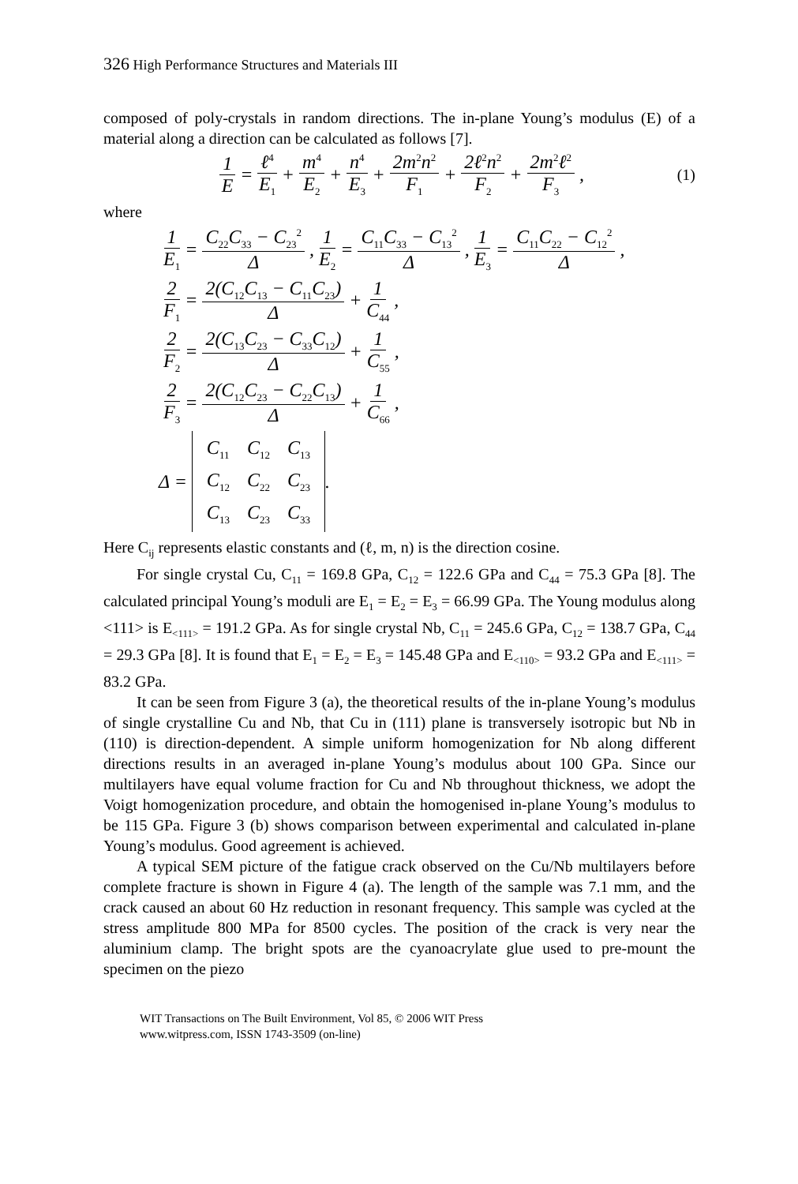326 High Performance Structures and Materials III
composed of poly-crystals in random directions. The in-plane Young’s modulus (E) of a material along a direction can be calculated as follows [7].
1 E = ℓ<sup>4</sup> E<sub>1</sub> + m<sup>4</sup> E<sub>2</sub> + n<sup>4</sup> E<sub>3</sub> + 2m<sup>2</sup>n<sup>2</sup> F<sub>1</sub> + 2ℓ<sup>2</sup>n<sup>2</sup> F<sub>2</sub> + 2m<sup>2</sup>ℓ<sup>2</sup> F<sub>3</sub>, (1)
where
1 E<sub>1</sub> = C<sub>22</sub>C<sub>33</sub> − C<sub>23</sub><sup>2</sup> Δ, 1 E<sub>2</sub> = C<sub>11</sub>C<sub>33</sub> − C<sub>13</sub><sup>2</sup> Δ, 1 E<sub>3</sub> = C<sub>11</sub>C<sub>22</sub> − C<sub>12</sub><sup>2</sup> Δ,
2 F<sub>1</sub> = 2(C<sub>12</sub>C<sub>13</sub> − C<sub>11</sub>C<sub>23</sub>) Δ + 1 C<sub>44</sub>,
2 F<sub>2</sub> = 2(C<sub>13</sub>C<sub>23</sub> − C<sub>33</sub>C<sub>12</sub>) Δ + 1 C<sub>55</sub>,
2 F<sub>3</sub> = 2(C<sub>12</sub>C<sub>23</sub> − C<sub>22</sub>C<sub>13</sub>) Δ + 1 C<sub>66</sub>,
Δ =
| C<sub>11</sub> | C<sub>12</sub> | C<sub>13</sub> |
| C<sub>12</sub> | C<sub>22</sub> | C<sub>23</sub> |
| C<sub>13</sub> | C<sub>23</sub> | C<sub>33</sub> |
.
Here C<sub>ij</sub> represents elastic constants and (ℓ, m, n) is the direction cosine.
For single crystal Cu, C<sub>11</sub> = 169.8 GPa, C<sub>12</sub> = 122.6 GPa and C<sub>44</sub> = 75.3 GPa [8]. The calculated principal Young’s moduli are E<sub>1</sub> = E<sub>2</sub> = E<sub>3</sub> = 66.99 GPa. The Young modulus along <111> is E<sub><111></sub> = 191.2 GPa. As for single crystal Nb, C<sub>11</sub> = 245.6 GPa, C<sub>12</sub> = 138.7 GPa, C<sub>44</sub> = 29.3 GPa [8]. It is found that E<sub>1</sub> = E<sub>2</sub> = E<sub>3</sub> = 145.48 GPa and E<sub><110></sub> = 93.2 GPa and E<sub><111></sub> = 83.2 GPa.
It can be seen from Figure 3 (a), the theoretical results of the in-plane Young’s modulus of single crystalline Cu and Nb, that Cu in (111) plane is transversely isotropic but Nb in (110) is direction-dependent. A simple uniform homogenization for Nb along different directions results in an averaged in-plane Young’s modulus about 100 GPa. Since our multilayers have equal volume fraction for Cu and Nb throughout thickness, we adopt the Voigt homogenization procedure, and obtain the homogenised in-plane Young’s modulus to be 115 GPa. Figure 3 (b) shows comparison between experimental and calculated in-plane Young’s modulus. Good agreement is achieved.
A typical SEM picture of the fatigue crack observed on the Cu/Nb multilayers before complete fracture is shown in Figure 4 (a). The length of the sample was 7.1 mm, and the crack caused an about 60 Hz reduction in resonant frequency. This sample was cycled at the stress amplitude 800 MPa for 8500 cycles. The position of the crack is very near the aluminium clamp. The bright spots are the cyanoacrylate glue used to pre-mount the specimen on the piezo
WIT Transactions on The Built Environment, Vol 85, © 2006 WIT Press
www.witpress.com, ISSN 1743-3509 (on-line)